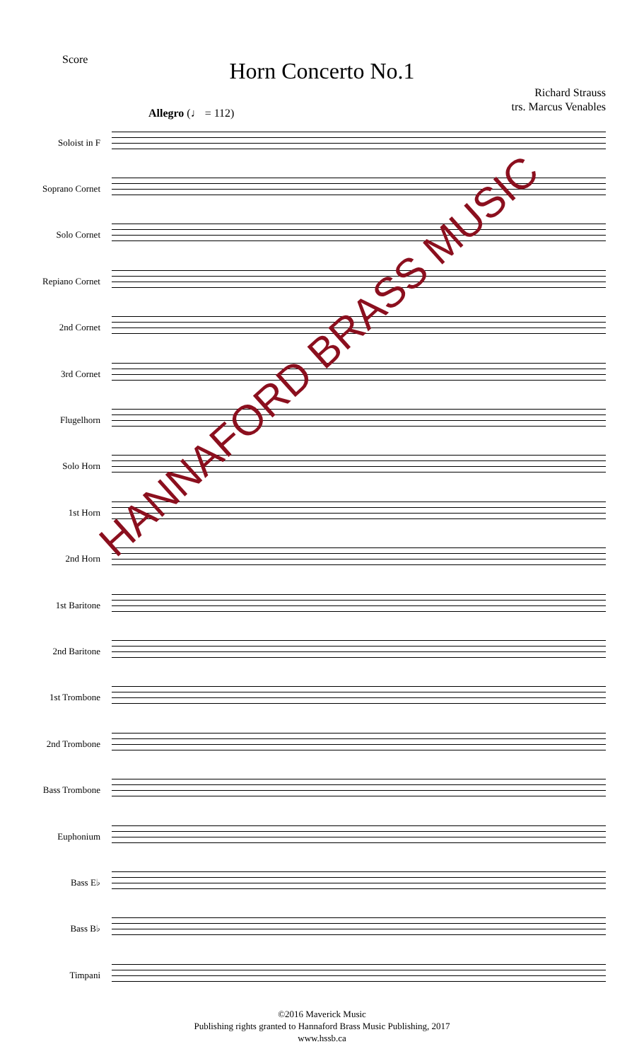Score
Horn Concerto No.1
Richard Strauss
trs. Marcus Venables
Allegro (♩ = 112)
Soloist in F
Soprano Cornet
Solo Cornet
Repiano Cornet
2nd Cornet
3rd Cornet
Flugelhorn
Solo Horn
1st Horn
2nd Horn
1st Baritone
2nd Baritone
1st Trombone
2nd Trombone
Bass Trombone
Euphonium
Bass E♭
Bass B♭
Timpani
©2016 Maverick Music
Publishing rights granted to Hannaford Brass Music Publishing, 2017
www.hssb.ca
HANNAFORD BRASS MUSIC